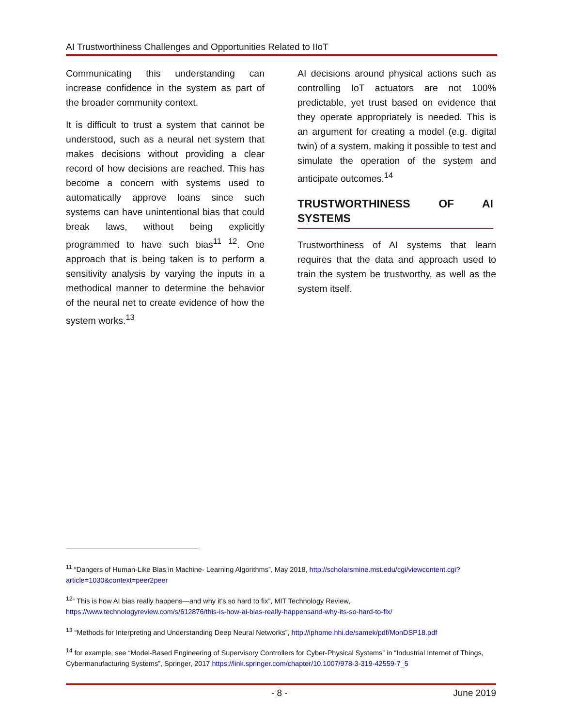AI Trustworthiness Challenges and Opportunities Related to IIoT
Communicating this understanding can increase confidence in the system as part of the broader community context.
It is difficult to trust a system that cannot be understood, such as a neural net system that makes decisions without providing a clear record of how decisions are reached. This has become a concern with systems used to automatically approve loans since such systems can have unintentional bias that could break laws, without being explicitly programmed to have such bias<sup>11</sup> <sup>12</sup>. One approach that is being taken is to perform a sensitivity analysis by varying the inputs in a methodical manner to determine the behavior of the neural net to create evidence of how the system works.<sup>13</sup>
AI decisions around physical actions such as controlling IoT actuators are not 100% predictable, yet trust based on evidence that they operate appropriately is needed. This is an argument for creating a model (e.g. digital twin) of a system, making it possible to test and simulate the operation of the system and anticipate outcomes.<sup>14</sup>
TRUSTWORTHINESS OF AI SYSTEMS
Trustworthiness of AI systems that learn requires that the data and approach used to train the system be trustworthy, as well as the system itself.
<sup>11</sup> “Dangers of Human-Like Bias in Machine- Learning Algorithms”, May 2018, http://scholarsmine.mst.edu/cgi/viewcontent.cgi?article=1030&context=peer2peer
<sup>12</sup> “ This is how AI bias really happens—and why it’s so hard to fix”, MIT Technology Review, https://www.technologyreview.com/s/612876/this-is-how-ai-bias-really-happensand-why-its-so-hard-to-fix/
<sup>13</sup> “Methods for Interpreting and Understanding Deep Neural Networks”, http://iphome.hhi.de/samek/pdf/MonDSP18.pdf
<sup>14</sup> for example, see “Model-Based Engineering of Supervisory Controllers for Cyber-Physical Systems” in “Industrial Internet of Things, Cybermanufacturing Systems”, Springer, 2017 https://link.springer.com/chapter/10.1007/978-3-319-42559-7_5
- 8 - June 2019